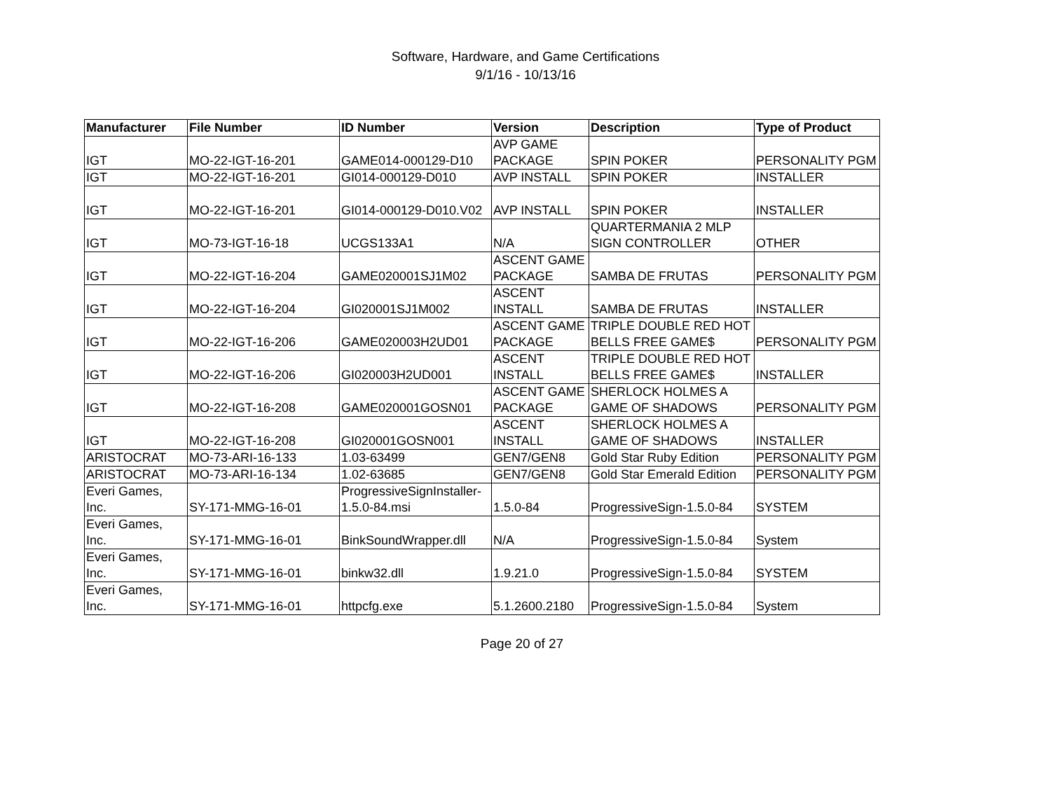Software, Hardware, and Game Certifications
9/1/16 - 10/13/16
| Manufacturer | File Number | ID Number | Version | Description | Type of Product |
| --- | --- | --- | --- | --- | --- |
| IGT | MO-22-IGT-16-201 | GAME014-000129-D10 | AVP GAME PACKAGE | SPIN POKER | PERSONALITY PGM |
| IGT | MO-22-IGT-16-201 | GI014-000129-D010 | AVP INSTALL | SPIN POKER | INSTALLER |
| IGT | MO-22-IGT-16-201 | GI014-000129-D010.V02 | AVP INSTALL | SPIN POKER | INSTALLER |
| IGT | MO-73-IGT-16-18 | UCGS133A1 | N/A | QUARTERMANIA 2 MLP SIGN CONTROLLER | OTHER |
| IGT | MO-22-IGT-16-204 | GAME020001SJ1M02 | ASCENT GAME PACKAGE | SAMBA DE FRUTAS | PERSONALITY PGM |
| IGT | MO-22-IGT-16-204 | GI020001SJ1M002 | ASCENT INSTALL | SAMBA DE FRUTAS | INSTALLER |
| IGT | MO-22-IGT-16-206 | GAME020003H2UD01 | ASCENT GAME PACKAGE | TRIPLE DOUBLE RED HOT BELLS FREE GAME$ | PERSONALITY PGM |
| IGT | MO-22-IGT-16-206 | GI020003H2UD001 | ASCENT INSTALL | TRIPLE DOUBLE RED HOT BELLS FREE GAME$ | INSTALLER |
| IGT | MO-22-IGT-16-208 | GAME020001GOSN01 | ASCENT GAME PACKAGE | SHERLOCK HOLMES A GAME OF SHADOWS | PERSONALITY PGM |
| IGT | MO-22-IGT-16-208 | GI020001GOSN001 | ASCENT INSTALL | SHERLOCK HOLMES A GAME OF SHADOWS | INSTALLER |
| ARISTOCRAT | MO-73-ARI-16-133 | 1.03-63499 | GEN7/GEN8 | Gold Star Ruby Edition | PERSONALITY PGM |
| ARISTOCRAT | MO-73-ARI-16-134 | 1.02-63685 | GEN7/GEN8 | Gold Star Emerald Edition | PERSONALITY PGM |
| Everi Games, Inc. | SY-171-MMG-16-01 | ProgressiveSignInstaller-1.5.0-84.msi | 1.5.0-84 | ProgressiveSign-1.5.0-84 | SYSTEM |
| Everi Games, Inc. | SY-171-MMG-16-01 | BinkSoundWrapper.dll | N/A | ProgressiveSign-1.5.0-84 | System |
| Everi Games, Inc. | SY-171-MMG-16-01 | binkw32.dll | 1.9.21.0 | ProgressiveSign-1.5.0-84 | SYSTEM |
| Everi Games, Inc. | SY-171-MMG-16-01 | httpcfg.exe | 5.1.2600.2180 | ProgressiveSign-1.5.0-84 | System |
Page 20 of 27